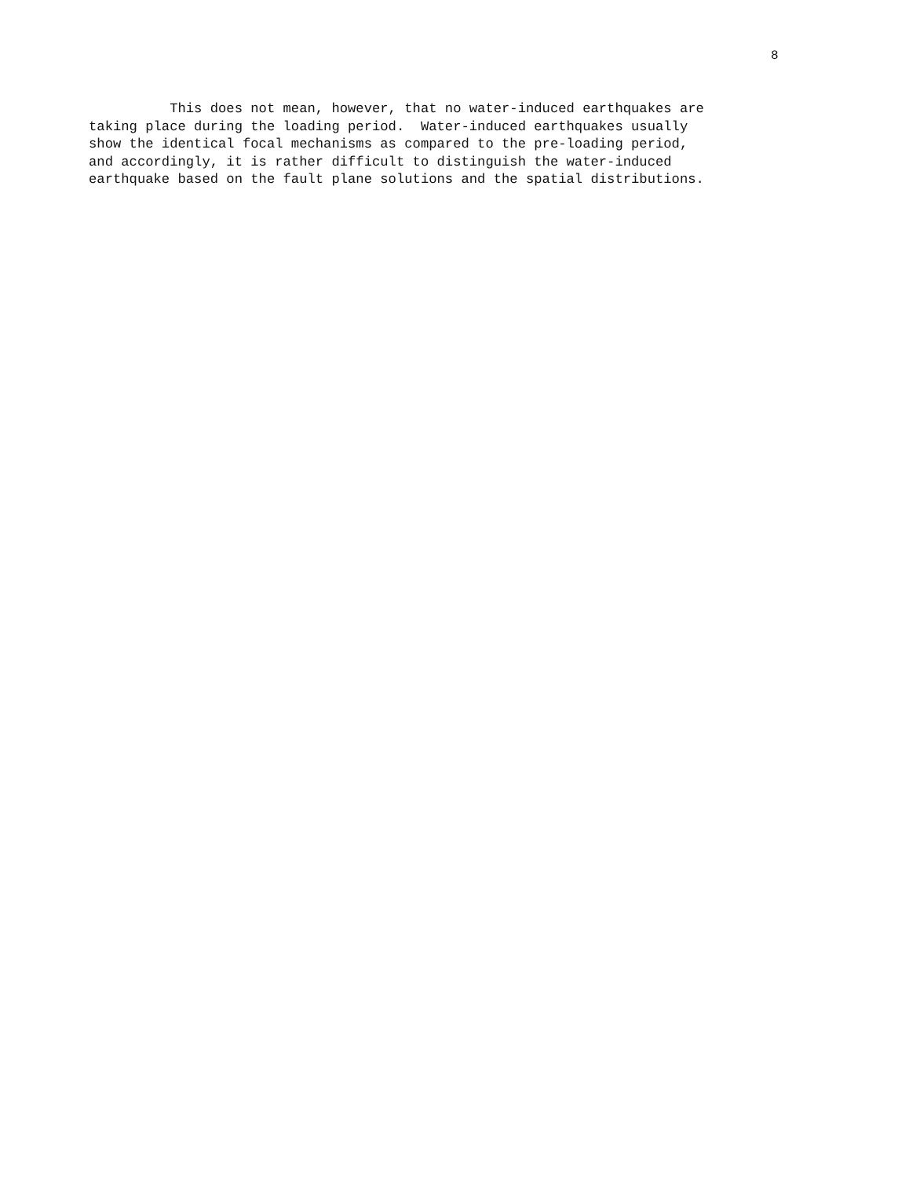8
This does not mean, however, that no water-induced earthquakes are taking place during the loading period. Water-induced earthquakes usually show the identical focal mechanisms as compared to the pre-loading period, and accordingly, it is rather difficult to distinguish the water-induced earthquake based on the fault plane solutions and the spatial distributions.